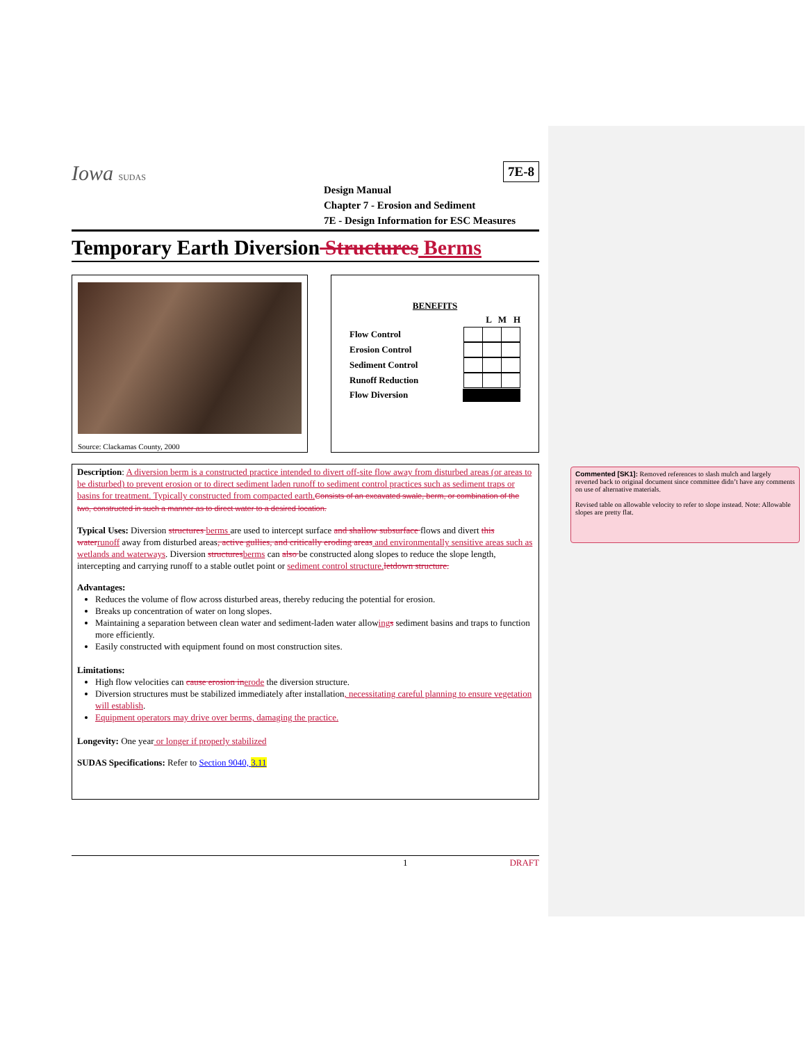Iowa SUDAS
7E-8
Design Manual
Chapter 7 - Erosion and Sediment
7E - Design Information for ESC Measures
Temporary Earth Diversion Structures Berms
Source: Clackamas County, 2000
| BENEFITS | |
| | L M H |
| Flow Control | |
| Erosion Control | |
| Sediment Control | |
| Runoff Reduction | |
| Flow Diversion | |
Description: A diversion berm is a constructed practice intended to divert off-site flow away from disturbed areas (or areas to be disturbed) to prevent erosion or to direct sediment laden runoff to sediment control practices such as sediment traps or basins for treatment. Typically constructed from compacted earth. Consists of an excavated swale, berm, or combination of the two, constructed in such a manner as to direct water to a desired location.
Typical Uses: Diversion structures berms are used to intercept surface and shallow subsurface flows and divert this water runoff away from disturbed areas, active gullies, and critically eroding areas and environmentally sensitive areas such as wetlands and waterways. Diversion structures berms can also be constructed along slopes to reduce the slope length, intercepting and carrying runoff to a stable outlet point or sediment control structure. letdown structure.
Advantages:
Reduces the volume of flow across disturbed areas, thereby reducing the potential for erosion.
Breaks up concentration of water on long slopes.
Maintaining a separation between clean water and sediment-laden water allowing s sediment basins and traps to function more efficiently.
Easily constructed with equipment found on most construction sites.
Limitations:
High flow velocities can cause erosion in erode the diversion structure.
Diversion structures must be stabilized immediately after installation, necessitating careful planning to ensure vegetation will establish.
Equipment operators may drive over berms, damaging the practice.
Longevity: One year or longer if properly stabilized
SUDAS Specifications: Refer to Section 9040, 3.11
1 DRAFT
Commented [SK1]: Removed references to slash mulch and largely reverted back to original document since committee didn’t have any comments on use of alternative materials.
Revised table on allowable velocity to refer to slope instead. Note: Allowable slopes are pretty flat.